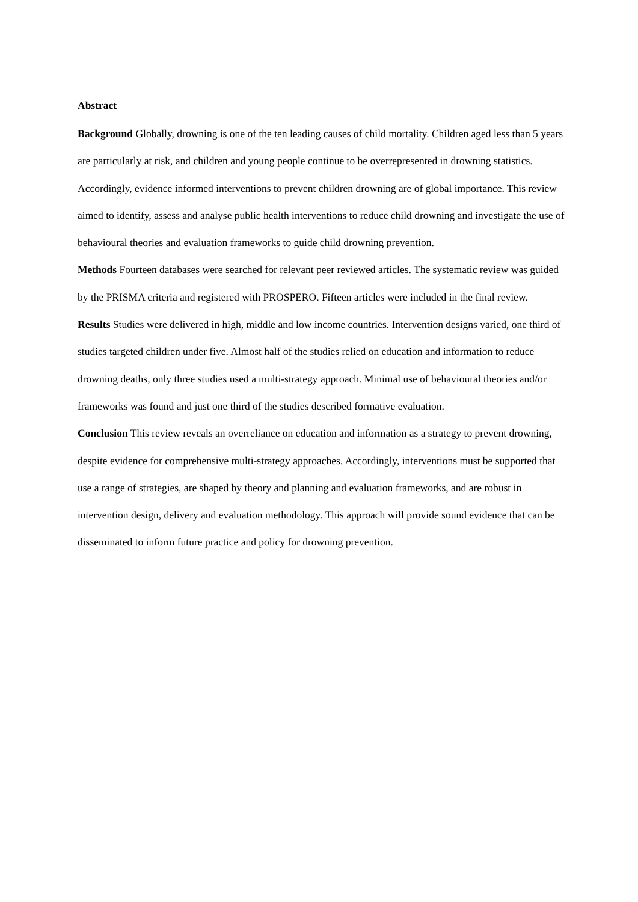Abstract
Background Globally, drowning is one of the ten leading causes of child mortality. Children aged less than 5 years are particularly at risk, and children and young people continue to be overrepresented in drowning statistics. Accordingly, evidence informed interventions to prevent children drowning are of global importance. This review aimed to identify, assess and analyse public health interventions to reduce child drowning and investigate the use of behavioural theories and evaluation frameworks to guide child drowning prevention.
Methods Fourteen databases were searched for relevant peer reviewed articles. The systematic review was guided by the PRISMA criteria and registered with PROSPERO. Fifteen articles were included in the final review.
Results Studies were delivered in high, middle and low income countries. Intervention designs varied, one third of studies targeted children under five. Almost half of the studies relied on education and information to reduce drowning deaths, only three studies used a multi-strategy approach. Minimal use of behavioural theories and/or frameworks was found and just one third of the studies described formative evaluation.
Conclusion This review reveals an overreliance on education and information as a strategy to prevent drowning, despite evidence for comprehensive multi-strategy approaches. Accordingly, interventions must be supported that use a range of strategies, are shaped by theory and planning and evaluation frameworks, and are robust in intervention design, delivery and evaluation methodology. This approach will provide sound evidence that can be disseminated to inform future practice and policy for drowning prevention.